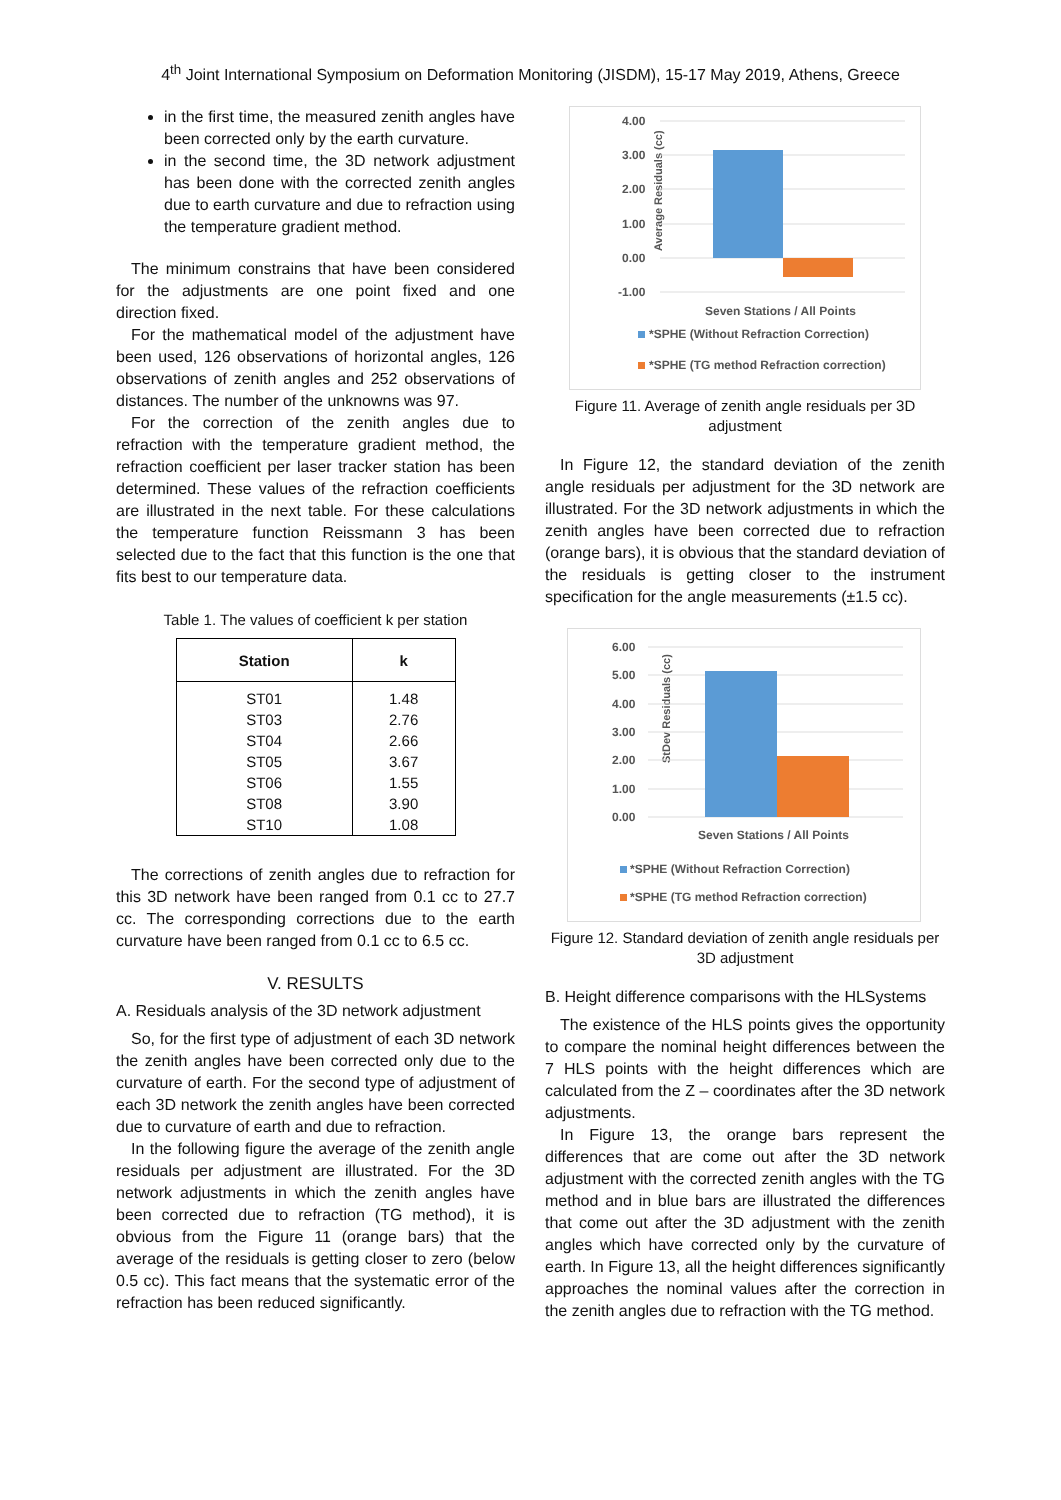4<sup>th</sup> Joint International Symposium on Deformation Monitoring (JISDM), 15-17 May 2019, Athens, Greece
in the first time, the measured zenith angles have been corrected only by the earth curvature.
in the second time, the 3D network adjustment has been done with the corrected zenith angles due to earth curvature and due to refraction using the temperature gradient method.
The minimum constrains that have been considered for the adjustments are one point fixed and one direction fixed.
For the mathematical model of the adjustment have been used, 126 observations of horizontal angles, 126 observations of zenith angles and 252 observations of distances. The number of the unknowns was 97.
For the correction of the zenith angles due to refraction with the temperature gradient method, the refraction coefficient per laser tracker station has been determined. These values of the refraction coefficients are illustrated in the next table. For these calculations the temperature function Reissmann 3 has been selected due to the fact that this function is the one that fits best to our temperature data.
Table 1. The values of coefficient k per station
| Station | k |
| --- | --- |
| ST01 | 1.48 |
| ST03 | 2.76 |
| ST04 | 2.66 |
| ST05 | 3.67 |
| ST06 | 1.55 |
| ST08 | 3.90 |
| ST10 | 1.08 |
The corrections of zenith angles due to refraction for this 3D network have been ranged from 0.1 cc to 27.7 cc. The corresponding corrections due to the earth curvature have been ranged from 0.1 cc to 6.5 cc.
V. RESULTS
A. Residuals analysis of the 3D network adjustment
So, for the first type of adjustment of each 3D network the zenith angles have been corrected only due to the curvature of earth. For the second type of adjustment of each 3D network the zenith angles have been corrected due to curvature of earth and due to refraction.
In the following figure the average of the zenith angle residuals per adjustment are illustrated. For the 3D network adjustments in which the zenith angles have been corrected due to refraction (TG method), it is obvious from the Figure 11 (orange bars) that the average of the residuals is getting closer to zero (below 0.5 cc). This fact means that the systematic error of the refraction has been reduced significantly.
Average Residuals (cc)
4.00
3.00
2.00
1.00
0.00
-1.00
Seven Stations / All Points
*SPHE (Without Refraction Correction)
*SPHE (TG method Refraction correction)
Figure 11. Average of zenith angle residuals per 3D adjustment
In Figure 12, the standard deviation of the zenith angle residuals per adjustment for the 3D network are illustrated. For the 3D network adjustments in which the zenith angles have been corrected due to refraction (orange bars), it is obvious that the standard deviation of the residuals is getting closer to the instrument specification for the angle measurements (±1.5 cc).
StDev Residuals (cc)
6.00
5.00
4.00
3.00
2.00
1.00
0.00
Seven Stations / All Points
*SPHE (Without Refraction Correction)
*SPHE (TG method Refraction correction)
Figure 12. Standard deviation of zenith angle residuals per 3D adjustment
B. Height difference comparisons with the HLSystems
The existence of the HLS points gives the opportunity to compare the nominal height differences between the 7 HLS points with the height differences which are calculated from the Z – coordinates after the 3D network adjustments.
In Figure 13, the orange bars represent the differences that are come out after the 3D network adjustment with the corrected zenith angles with the TG method and in blue bars are illustrated the differences that come out after the 3D adjustment with the zenith angles which have corrected only by the curvature of earth. In Figure 13, all the height differences significantly approaches the nominal values after the correction in the zenith angles due to refraction with the TG method.